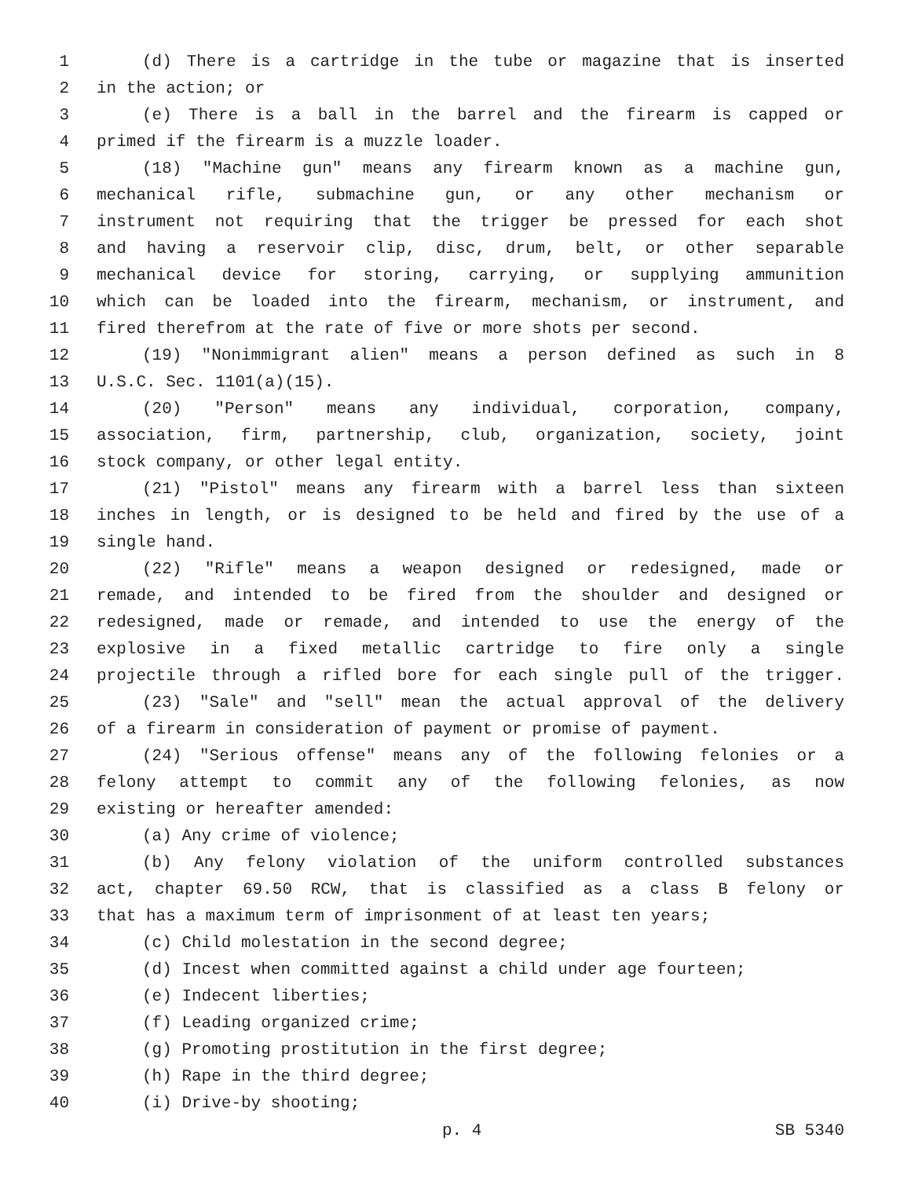1 (d) There is a cartridge in the tube or magazine that is inserted
2 in the action; or
3 (e) There is a ball in the barrel and the firearm is capped or
4 primed if the firearm is a muzzle loader.
5 (18) "Machine gun" means any firearm known as a machine gun,
6 mechanical rifle, submachine gun, or any other mechanism or
7 instrument not requiring that the trigger be pressed for each shot
8 and having a reservoir clip, disc, drum, belt, or other separable
9 mechanical device for storing, carrying, or supplying ammunition
10 which can be loaded into the firearm, mechanism, or instrument, and
11 fired therefrom at the rate of five or more shots per second.
12 (19) "Nonimmigrant alien" means a person defined as such in 8
13 U.S.C. Sec. 1101(a)(15).
14 (20) "Person" means any individual, corporation, company,
15 association, firm, partnership, club, organization, society, joint
16 stock company, or other legal entity.
17 (21) "Pistol" means any firearm with a barrel less than sixteen
18 inches in length, or is designed to be held and fired by the use of a
19 single hand.
20 (22) "Rifle" means a weapon designed or redesigned, made or
21 remade, and intended to be fired from the shoulder and designed or
22 redesigned, made or remade, and intended to use the energy of the
23 explosive in a fixed metallic cartridge to fire only a single
24 projectile through a rifled bore for each single pull of the trigger.
25 (23) "Sale" and "sell" mean the actual approval of the delivery
26 of a firearm in consideration of payment or promise of payment.
27 (24) "Serious offense" means any of the following felonies or a
28 felony attempt to commit any of the following felonies, as now
29 existing or hereafter amended:
30 (a) Any crime of violence;
31 (b) Any felony violation of the uniform controlled substances
32 act, chapter 69.50 RCW, that is classified as a class B felony or
33 that has a maximum term of imprisonment of at least ten years;
34 (c) Child molestation in the second degree;
35 (d) Incest when committed against a child under age fourteen;
36 (e) Indecent liberties;
37 (f) Leading organized crime;
38 (g) Promoting prostitution in the first degree;
39 (h) Rape in the third degree;
40 (i) Drive-by shooting;
p. 4 SB 5340